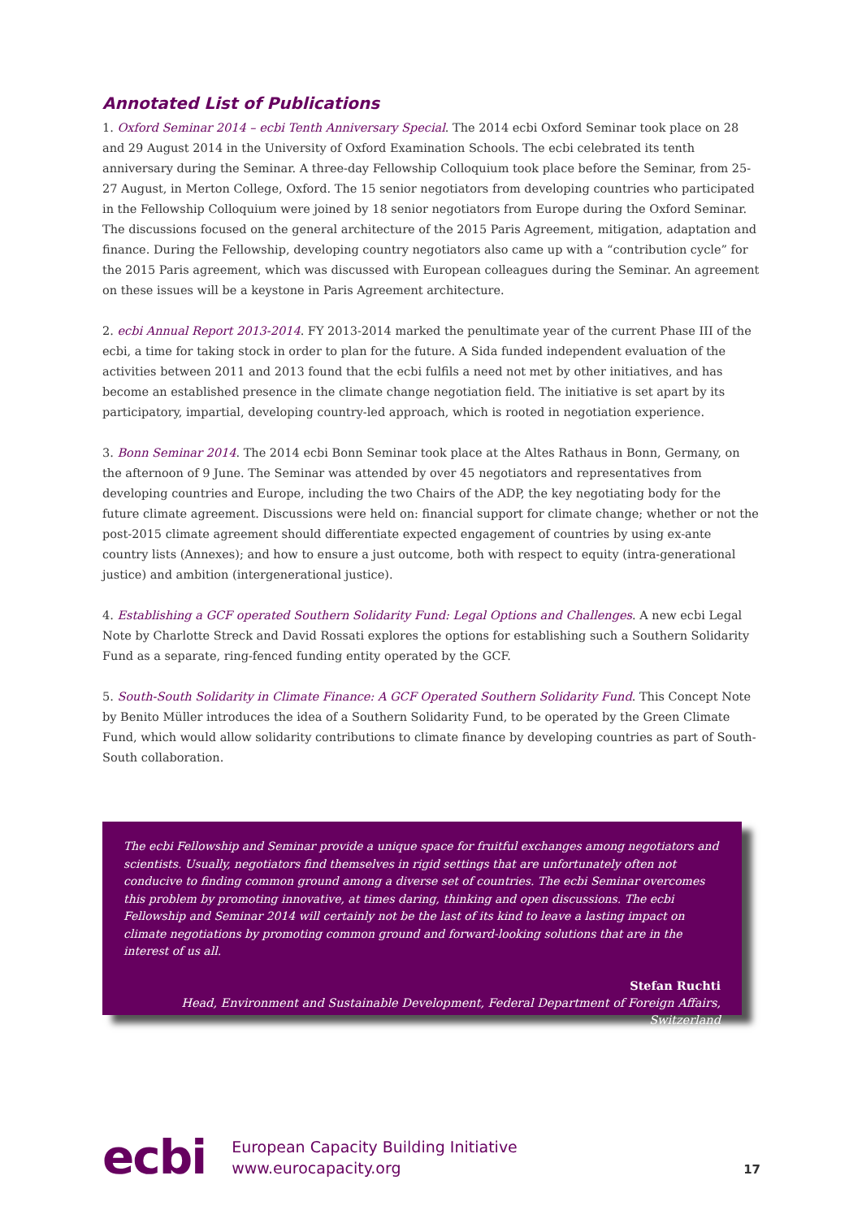Annotated List of Publications
1. Oxford Seminar 2014 – ecbi Tenth Anniversary Special. The 2014 ecbi Oxford Seminar took place on 28 and 29 August 2014 in the University of Oxford Examination Schools. The ecbi celebrated its tenth anniversary during the Seminar. A three-day Fellowship Colloquium took place before the Seminar, from 25-27 August, in Merton College, Oxford. The 15 senior negotiators from developing countries who participated in the Fellowship Colloquium were joined by 18 senior negotiators from Europe during the Oxford Seminar. The discussions focused on the general architecture of the 2015 Paris Agreement, mitigation, adaptation and finance. During the Fellowship, developing country negotiators also came up with a “contribution cycle” for the 2015 Paris agreement, which was discussed with European colleagues during the Seminar. An agreement on these issues will be a keystone in Paris Agreement architecture.
2. ecbi Annual Report 2013-2014. FY 2013-2014 marked the penultimate year of the current Phase III of the ecbi, a time for taking stock in order to plan for the future. A Sida funded independent evaluation of the activities between 2011 and 2013 found that the ecbi fulfils a need not met by other initiatives, and has become an established presence in the climate change negotiation field. The initiative is set apart by its participatory, impartial, developing country-led approach, which is rooted in negotiation experience.
3. Bonn Seminar 2014. The 2014 ecbi Bonn Seminar took place at the Altes Rathaus in Bonn, Germany, on the afternoon of 9 June. The Seminar was attended by over 45 negotiators and representatives from developing countries and Europe, including the two Chairs of the ADP, the key negotiating body for the future climate agreement. Discussions were held on: financial support for climate change; whether or not the post-2015 climate agreement should differentiate expected engagement of countries by using ex-ante country lists (Annexes); and how to ensure a just outcome, both with respect to equity (intra-generational justice) and ambition (intergenerational justice).
4. Establishing a GCF operated Southern Solidarity Fund: Legal Options and Challenges. A new ecbi Legal Note by Charlotte Streck and David Rossati explores the options for establishing such a Southern Solidarity Fund as a separate, ring-fenced funding entity operated by the GCF.
5. South-South Solidarity in Climate Finance: A GCF Operated Southern Solidarity Fund. This Concept Note by Benito Müller introduces the idea of a Southern Solidarity Fund, to be operated by the Green Climate Fund, which would allow solidarity contributions to climate finance by developing countries as part of South-South collaboration.
The ecbi Fellowship and Seminar provide a unique space for fruitful exchanges among negotiators and scientists. Usually, negotiators find themselves in rigid settings that are unfortunately often not conducive to finding common ground among a diverse set of countries. The ecbi Seminar overcomes this problem by promoting innovative, at times daring, thinking and open discussions. The ecbi Fellowship and Seminar 2014 will certainly not be the last of its kind to leave a lasting impact on climate negotiations by promoting common ground and forward-looking solutions that are in the interest of us all.
Stefan Ruchti
Head, Environment and Sustainable Development, Federal Department of Foreign Affairs, Switzerland
ecbi
European Capacity Building Initiative
www.eurocapacity.org
17